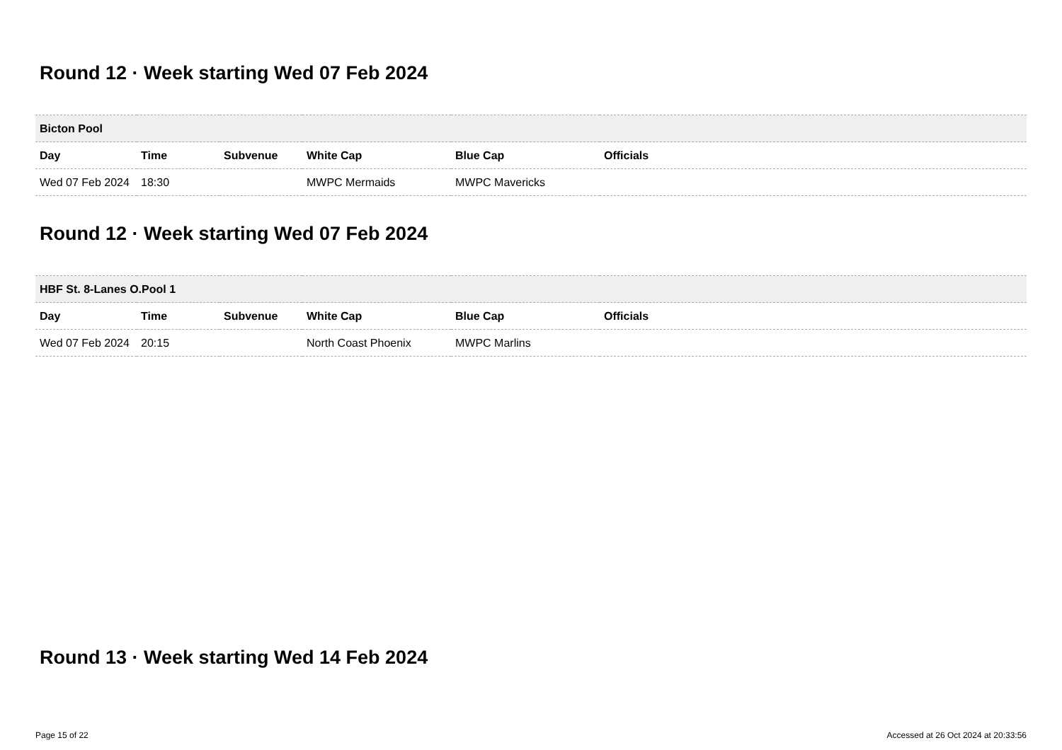Round 12 · Week starting Wed 07 Feb 2024
| Bicton Pool | | | | | |
| --- | --- | --- | --- | --- | --- |
| Day | Time | Subvenue | White Cap | Blue Cap | Officials |
| Wed 07 Feb 2024 | 18:30 | | MWPC Mermaids | MWPC Mavericks | |
Round 12 · Week starting Wed 07 Feb 2024
| HBF St. 8-Lanes O.Pool 1 | | | | | |
| --- | --- | --- | --- | --- | --- |
| Day | Time | Subvenue | White Cap | Blue Cap | Officials |
| Wed 07 Feb 2024 | 20:15 | | North Coast Phoenix | MWPC Marlins | |
Round 13 · Week starting Wed 14 Feb 2024
Page 15 of 22 Accessed at 26 Oct 2024 at 20:33:56